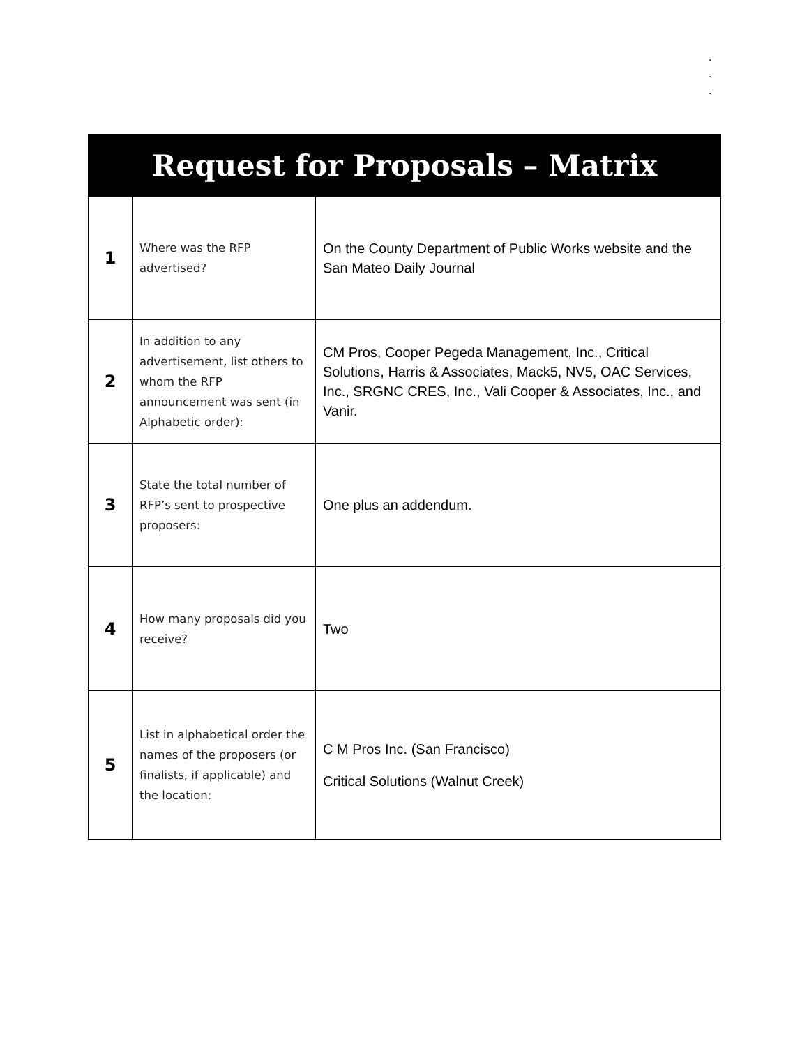.
.
.
| Request for Proposals – Matrix | | |
| --- | --- | --- |
| 1 | Where was the RFP advertised? | On the County Department of Public Works website and the San Mateo Daily Journal |
| 2 | In addition to any advertisement, list others to whom the RFP announcement was sent (in Alphabetic order): | CM Pros, Cooper Pegeda Management, Inc., Critical Solutions, Harris & Associates, Mack5, NV5, OAC Services, Inc., SRGNC CRES, Inc., Vali Cooper & Associates, Inc., and Vanir. |
| 3 | State the total number of RFP’s sent to prospective proposers: | One plus an addendum. |
| 4 | How many proposals did you receive? | Two |
| 5 | List in alphabetical order the names of the proposers (or finalists, if applicable) and the location: | C M Pros Inc. (San Francisco) Critical Solutions (Walnut Creek) |